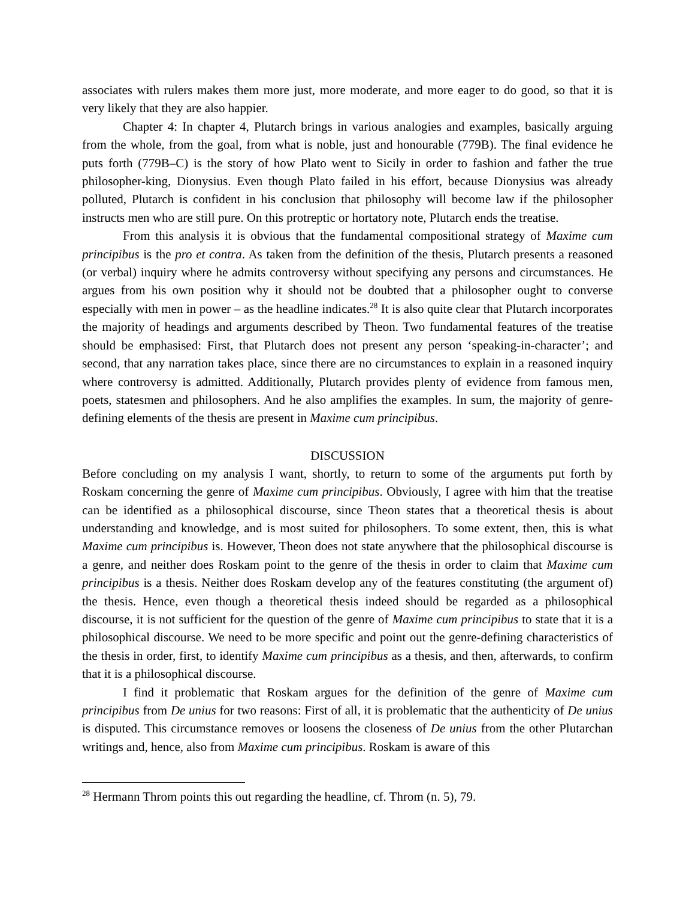associates with rulers makes them more just, more moderate, and more eager to do good, so that it is very likely that they are also happier.
Chapter 4: In chapter 4, Plutarch brings in various analogies and examples, basically arguing from the whole, from the goal, from what is noble, just and honourable (779B). The final evidence he puts forth (779B–C) is the story of how Plato went to Sicily in order to fashion and father the true philosopher-king, Dionysius. Even though Plato failed in his effort, because Dionysius was already polluted, Plutarch is confident in his conclusion that philosophy will become law if the philosopher instructs men who are still pure. On this protreptic or hortatory note, Plutarch ends the treatise.
From this analysis it is obvious that the fundamental compositional strategy of Maxime cum principibus is the pro et contra. As taken from the definition of the thesis, Plutarch presents a reasoned (or verbal) inquiry where he admits controversy without specifying any persons and circumstances. He argues from his own position why it should not be doubted that a philosopher ought to converse especially with men in power – as the headline indicates.<sup>28</sup> It is also quite clear that Plutarch incorporates the majority of headings and arguments described by Theon. Two fundamental features of the treatise should be emphasised: First, that Plutarch does not present any person ‘speaking-in-character’; and second, that any narration takes place, since there are no circumstances to explain in a reasoned inquiry where controversy is admitted. Additionally, Plutarch provides plenty of evidence from famous men, poets, statesmen and philosophers. And he also amplifies the examples. In sum, the majority of genre-defining elements of the thesis are present in Maxime cum principibus.
DISCUSSION
Before concluding on my analysis I want, shortly, to return to some of the arguments put forth by Roskam concerning the genre of Maxime cum principibus. Obviously, I agree with him that the treatise can be identified as a philosophical discourse, since Theon states that a theoretical thesis is about understanding and knowledge, and is most suited for philosophers. To some extent, then, this is what Maxime cum principibus is. However, Theon does not state anywhere that the philosophical discourse is a genre, and neither does Roskam point to the genre of the thesis in order to claim that Maxime cum principibus is a thesis. Neither does Roskam develop any of the features constituting (the argument of) the thesis. Hence, even though a theoretical thesis indeed should be regarded as a philosophical discourse, it is not sufficient for the question of the genre of Maxime cum principibus to state that it is a philosophical discourse. We need to be more specific and point out the genre-defining characteristics of the thesis in order, first, to identify Maxime cum principibus as a thesis, and then, afterwards, to confirm that it is a philosophical discourse.
I find it problematic that Roskam argues for the definition of the genre of Maxime cum principibus from De unius for two reasons: First of all, it is problematic that the authenticity of De unius is disputed. This circumstance removes or loosens the closeness of De unius from the other Plutarchan writings and, hence, also from Maxime cum principibus. Roskam is aware of this
<sup>28</sup> Hermann Throm points this out regarding the headline, cf. Throm (n. 5), 79.